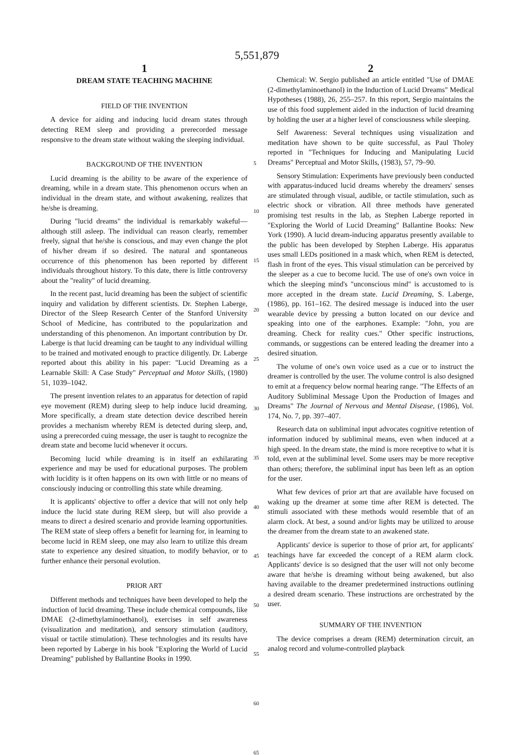5,551,879
1
DREAM STATE TEACHING MACHINE
FIELD OF THE INVENTION
A device for aiding and inducing lucid dream states through detecting REM sleep and providing a prerecorded message responsive to the dream state without waking the sleeping individual.
BACKGROUND OF THE INVENTION
Lucid dreaming is the ability to be aware of the experience of dreaming, while in a dream state. This phenomenon occurs when an individual in the dream state, and without awakening, realizes that he/she is dreaming.
During "lucid dreams" the individual is remarkably wakeful—although still asleep. The individual can reason clearly, remember freely, signal that he/she is conscious, and may even change the plot of his/her dream if so desired. The natural and spontaneous occurrence of this phenomenon has been reported by different individuals throughout history. To this date, there is little controversy about the "reality" of lucid dreaming.
In the recent past, lucid dreaming has been the subject of scientific inquiry and validation by different scientists. Dr. Stephen Laberge, Director of the Sleep Research Center of the Stanford University School of Medicine, has contributed to the popularization and understanding of this phenomenon. An important contribution by Dr. Laberge is that lucid dreaming can be taught to any individual willing to be trained and motivated enough to practice diligently. Dr. Laberge reported about this ability in his paper: "Lucid Dreaming as a Learnable Skill: A Case Study" Perceptual and Motor Skills, (1980) 51, 1039–1042.
The present invention relates to an apparatus for detection of rapid eye movement (REM) during sleep to help induce lucid dreaming. More specifically, a dream state detection device described herein provides a mechanism whereby REM is detected during sleep, and, using a prerecorded cuing message, the user is taught to recognize the dream state and become lucid whenever it occurs.
Becoming lucid while dreaming is in itself an exhilarating experience and may be used for educational purposes. The problem with lucidity is it often happens on its own with little or no means of consciously inducing or controlling this state while dreaming.
It is applicants' objective to offer a device that will not only help induce the lucid state during REM sleep, but will also provide a means to direct a desired scenario and provide learning opportunities. The REM state of sleep offers a benefit for learning for, in learning to become lucid in REM sleep, one may also learn to utilize this dream state to experience any desired situation, to modify behavior, or to further enhance their personal evolution.
PRIOR ART
Different methods and techniques have been developed to help the induction of lucid dreaming. These include chemical compounds, like DMAE (2-dimethylaminoethanol), exercises in self awareness (visualization and meditation), and sensory stimulation (auditory, visual or tactile stimulation). These technologies and its results have been reported by Laberge in his book "Exploring the World of Lucid Dreaming" published by Ballantine Books in 1990.
5
10
15
20
25
30
35
40
45
50
55
60
65
2
Chemical: W. Sergio published an article entitled "Use of DMAE (2-dimethylaminoethanol) in the Induction of Lucid Dreams" Medical Hypotheses (1988), 26, 255–257. In this report, Sergio maintains the use of this food supplement aided in the induction of lucid dreaming by holding the user at a higher level of consciousness while sleeping.
Self Awareness: Several techniques using visualization and meditation have shown to be quite successful, as Paul Tholey reported in "Techniques for Inducing and Manipulating Lucid Dreams" Perceptual and Motor Skills, (1983), 57, 79–90.
Sensory Stimulation: Experiments have previously been conducted with apparatus-induced lucid dreams whereby the dreamers' senses are stimulated through visual, audible, or tactile stimulation, such as electric shock or vibration. All three methods have generated promising test results in the lab, as Stephen Laberge reported in "Exploring the World of Lucid Dreaming" Ballantine Books: New York (1990). A lucid dream-inducing apparatus presently available to the public has been developed by Stephen Laberge. His apparatus uses small LEDs positioned in a mask which, when REM is detected, flash in front of the eyes. This visual stimulation can be perceived by the sleeper as a cue to become lucid. The use of one's own voice in which the sleeping mind's "unconscious mind" is accustomed to is more accepted in the dream state. Lucid Dreaming, S. Laberge, (1986), pp. 161–162. The desired message is induced into the user wearable device by pressing a button located on our device and speaking into one of the earphones. Example: "John, you are dreaming. Check for reality cues." Other specific instructions, commands, or suggestions can be entered leading the dreamer into a desired situation.
The volume of one's own voice used as a cue or to instruct the dreamer is controlled by the user. The volume control is also designed to emit at a frequency below normal hearing range. "The Effects of an Auditory Subliminal Message Upon the Production of Images and Dreams" The Journal of Nervous and Mental Disease, (1986), Vol. 174, No. 7, pp. 397–407.
Research data on subliminal input advocates cognitive retention of information induced by subliminal means, even when induced at a high speed. In the dream state, the mind is more receptive to what it is told, even at the subliminal level. Some users may be more receptive than others; therefore, the subliminal input has been left as an option for the user.
What few devices of prior art that are available have focused on waking up the dreamer at some time after REM is detected. The stimuli associated with these methods would resemble that of an alarm clock. At best, a sound and/or lights may be utilized to arouse the dreamer from the dream state to an awakened state.
Applicants' device is superior to those of prior art, for applicants' teachings have far exceeded the concept of a REM alarm clock. Applicants' device is so designed that the user will not only become aware that he/she is dreaming without being awakened, but also having available to the dreamer predetermined instructions outlining a desired dream scenario. These instructions are orchestrated by the user.
SUMMARY OF THE INVENTION
The device comprises a dream (REM) determination circuit, an analog record and volume-controlled playback